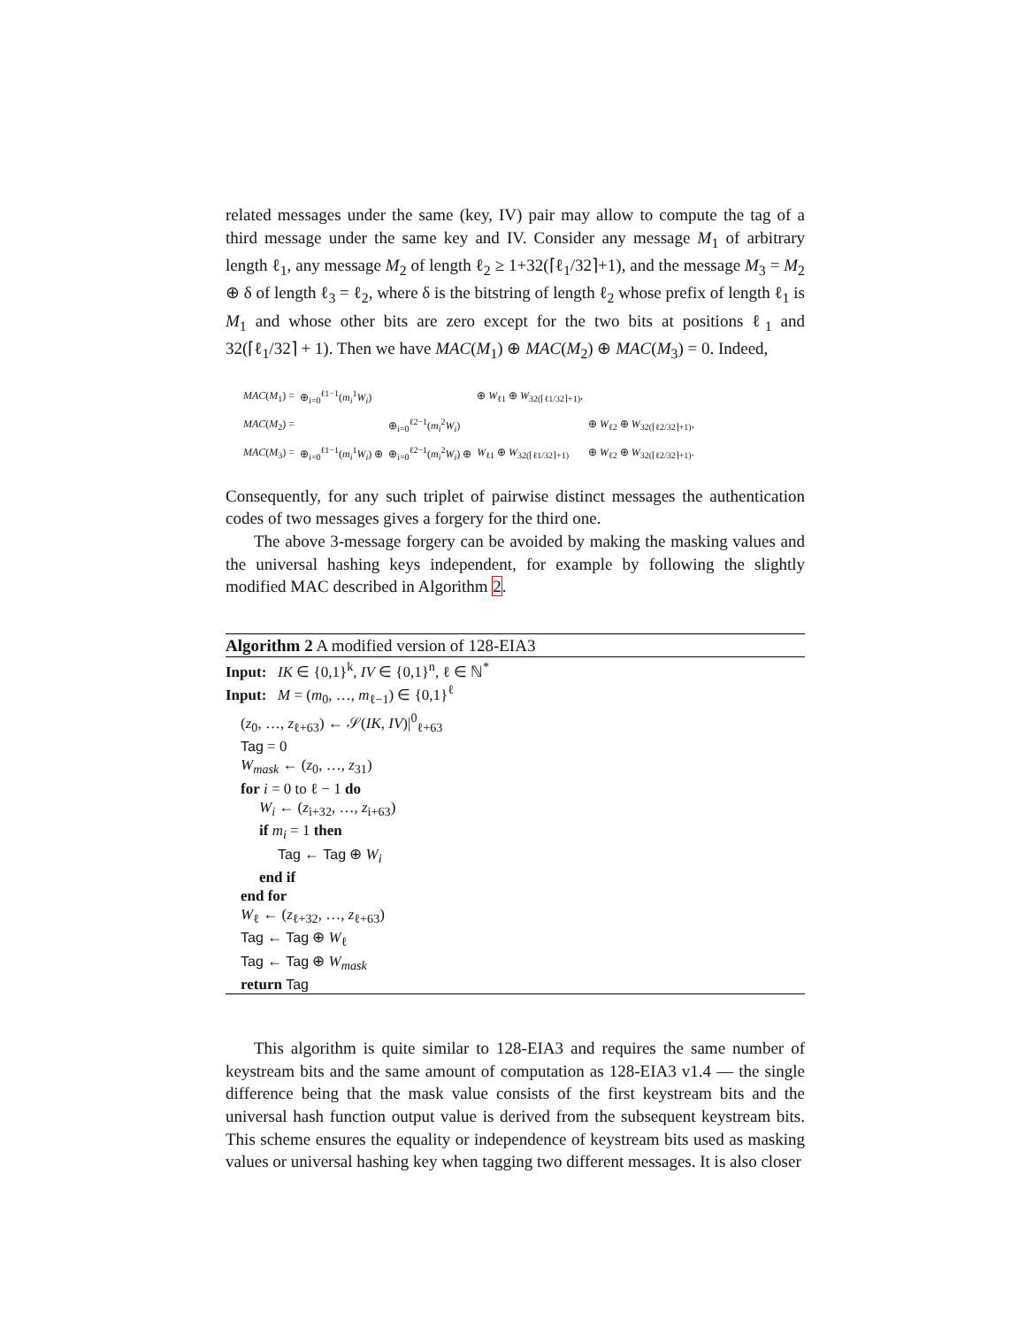related messages under the same (key, IV) pair may allow to compute the tag of a third message under the same key and IV. Consider any message M<sub>1</sub> of arbitrary length ℓ<sub>1</sub>, any message M<sub>2</sub> of length ℓ<sub>2</sub> ≥ 1+32(⌈ℓ<sub>1</sub>/32⌉+1), and the message M<sub>3</sub> = M<sub>2</sub> ⊕ δ of length ℓ<sub>3</sub> = ℓ<sub>2</sub>, where δ is the bitstring of length ℓ<sub>2</sub> whose prefix of length ℓ<sub>1</sub> is M<sub>1</sub> and whose other bits are zero except for the two bits at positions ℓ<sub>1</sub> and 32(⌈ℓ<sub>1</sub>/32⌉ + 1). Then we have MAC(M<sub>1</sub>) ⊕ MAC(M<sub>2</sub>) ⊕ MAC(M<sub>3</sub>) = 0. Indeed,
| MAC ( M<sub>1</sub>) = | ⊕<sub>i=0</sub><sup>ℓ1−1</sup>( m<sub>i</sub><sup>1</sup> W<sub>i</sub> ) | | ⊕ W<sub>ℓ1</sub> ⊕ W<sub>32(⌈ℓ1/32⌉+1)</sub>, | |
| MAC ( M<sub>2</sub>) = | | ⊕<sub>i=0</sub><sup>ℓ2−1</sup>( m<sub>i</sub><sup>2</sup> W<sub>i</sub> ) | | ⊕ W<sub>ℓ2</sub> ⊕ W<sub>32(⌈ℓ2/32⌉+1)</sub>, |
| MAC ( M<sub>3</sub>) = | ⊕<sub>i=0</sub><sup>ℓ1−1</sup>( m<sub>i</sub><sup>1</sup> W<sub>i</sub> ) ⊕ | ⊕<sub>i=0</sub><sup>ℓ2−1</sup>( m<sub>i</sub><sup>2</sup> W<sub>i</sub> ) ⊕ | W<sub>ℓ1</sub> ⊕ W<sub>32(⌈ℓ1/32⌉+1)</sub> | ⊕ W<sub>ℓ2</sub> ⊕ W<sub>32(⌈ℓ2/32⌉+1)</sub>. |
Consequently, for any such triplet of pairwise distinct messages the authentication codes of two messages gives a forgery for the third one.
The above 3-message forgery can be avoided by making the masking values and the universal hashing keys independent, for example by following the slightly modified MAC described in Algorithm 2.
Algorithm 2 A modified version of 128-EIA3
Input: IK ∈ {0,1}<sup>k</sup>, IV ∈ {0,1}<sup>n</sup>, ℓ ∈ ℕ<sup>*</sup>
Input: M = (m<sub>0</sub>, …, m<sub>ℓ−1</sub>) ∈ {0,1}<sup>ℓ</sup>
(z<sub>0</sub>, …, z<sub>ℓ+63</sub>) ← 𝒮(IK, IV)|<sup>0</sup><sub>ℓ+63</sub>
Tag = 0
W<sub>mask</sub> ← (z<sub>0</sub>, …, z<sub>31</sub>)
for i = 0 to ℓ − 1 do
W<sub>i</sub> ← (z<sub>i+32</sub>, …, z<sub>i+63</sub>)
if m<sub>i</sub> = 1 then
Tag ← Tag ⊕ W<sub>i</sub>
end if
end for
W<sub>ℓ</sub> ← (z<sub>ℓ+32</sub>, …, z<sub>ℓ+63</sub>)
Tag ← Tag ⊕ W<sub>ℓ</sub>
Tag ← Tag ⊕ W<sub>mask</sub>
return Tag
This algorithm is quite similar to 128-EIA3 and requires the same number of keystream bits and the same amount of computation as 128-EIA3 v1.4 — the single difference being that the mask value consists of the first keystream bits and the universal hash function output value is derived from the subsequent keystream bits. This scheme ensures the equality or independence of keystream bits used as masking values or universal hashing key when tagging two different messages. It is also closer